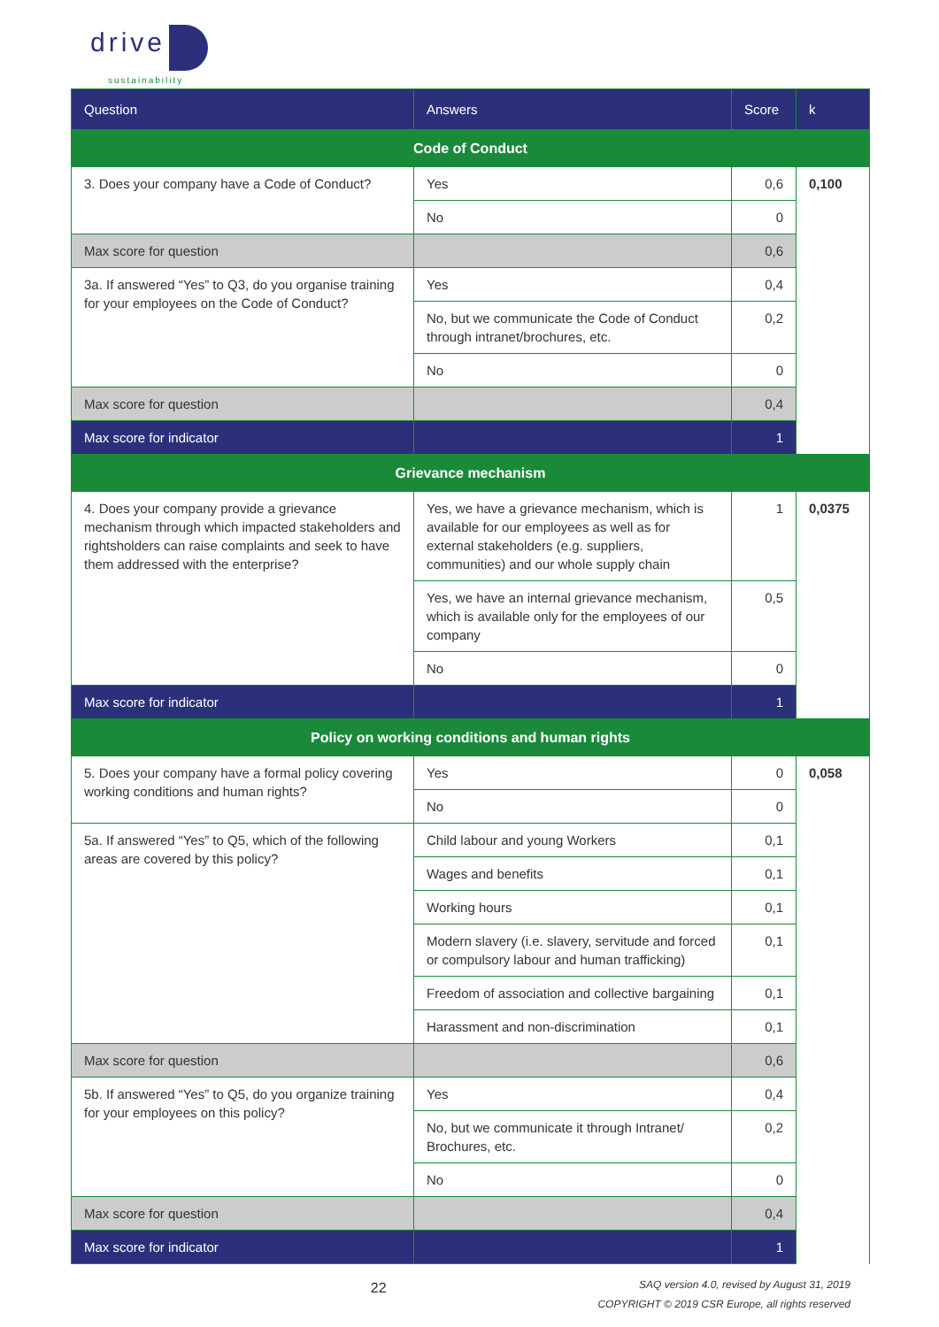drive
sustainability
| Question | Answers | Score | k |
| --- | --- | --- | --- |
| Code of Conduct | | | |
| 3. Does your company have a Code of Conduct? | Yes | 0,6 | 0,100 |
| | No | 0 | |
| Max score for question | | 0,6 | |
| 3a. If answered “Yes” to Q3, do you organise training for your employees on the Code of Conduct? | Yes | 0,4 | |
| | No, but we communicate the Code of Conduct through intranet/brochures, etc. | 0,2 | |
| | No | 0 | |
| Max score for question | | 0,4 | |
| Max score for indicator | | 1 | |
| Grievance mechanism | | | |
| 4. Does your company provide a grievance mechanism through which impacted stakeholders and rightsholders can raise complaints and seek to have them addressed with the enterprise? | Yes, we have a grievance mechanism, which is available for our employees as well as for external stakeholders (e.g. suppliers, communities) and our whole supply chain | 1 | 0,0375 |
| | Yes, we have an internal grievance mechanism, which is available only for the employees of our company | 0,5 | |
| | No | 0 | |
| Max score for indicator | | 1 | |
| Policy on working conditions and human rights | | | |
| 5. Does your company have a formal policy covering working conditions and human rights? | Yes | 0 | 0,058 |
| | No | 0 | |
| 5a. If answered “Yes” to Q5, which of the following areas are covered by this policy? | Child labour and young Workers | 0,1 | |
| | Wages and benefits | 0,1 | |
| | Working hours | 0,1 | |
| | Modern slavery (i.e. slavery, servitude and forced or compulsory labour and human trafficking) | 0,1 | |
| | Freedom of association and collective bargaining | 0,1 | |
| | Harassment and non-discrimination | 0,1 | |
| Max score for question | | 0,6 | |
| 5b. If answered “Yes” to Q5, do you organize training for your employees on this policy? | Yes | 0,4 | |
| | No, but we communicate it through Intranet/ Brochures, etc. | 0,2 | |
| | No | 0 | |
| Max score for question | | 0,4 | |
| Max score for indicator | | 1 | |
22
SAQ version 4.0, revised by August 31, 2019
COPYRIGHT © 2019 CSR Europe, all rights reserved